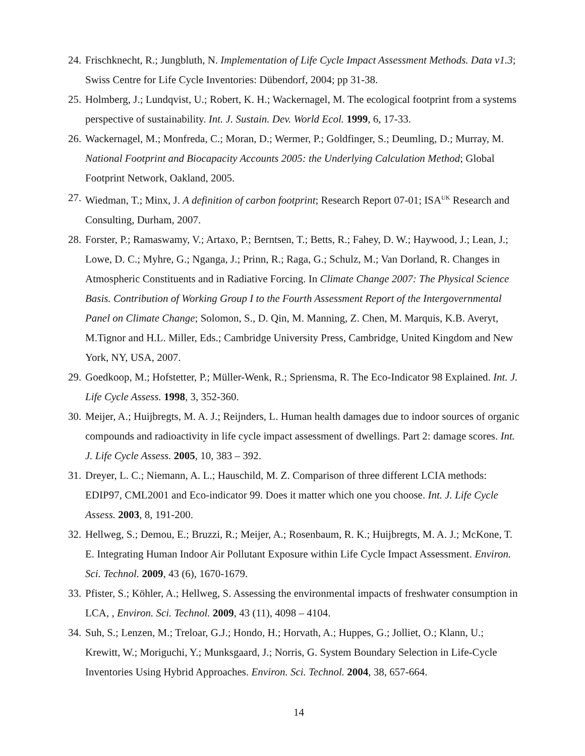24. Frischknecht, R.; Jungbluth, N. Implementation of Life Cycle Impact Assessment Methods. Data v1.3; Swiss Centre for Life Cycle Inventories: Dübendorf, 2004; pp 31-38.
25. Holmberg, J.; Lundqvist, U.; Robert, K. H.; Wackernagel, M. The ecological footprint from a systems perspective of sustainability. Int. J. Sustain. Dev. World Ecol. 1999, 6, 17-33.
26. Wackernagel, M.; Monfreda, C.; Moran, D.; Wermer, P.; Goldfinger, S.; Deumling, D.; Murray, M. National Footprint and Biocapacity Accounts 2005: the Underlying Calculation Method; Global Footprint Network, Oakland, 2005.
27. Wiedman, T.; Minx, J. A definition of carbon footprint; Research Report 07-01; ISA<sup>UK</sup> Research and Consulting, Durham, 2007.
28. Forster, P.; Ramaswamy, V.; Artaxo, P.; Berntsen, T.; Betts, R.; Fahey, D. W.; Haywood, J.; Lean, J.; Lowe, D. C.; Myhre, G.; Nganga, J.; Prinn, R.; Raga, G.; Schulz, M.; Van Dorland, R. Changes in Atmospheric Constituents and in Radiative Forcing. In Climate Change 2007: The Physical Science Basis. Contribution of Working Group I to the Fourth Assessment Report of the Intergovernmental Panel on Climate Change; Solomon, S., D. Qin, M. Manning, Z. Chen, M. Marquis, K.B. Averyt, M.Tignor and H.L. Miller, Eds.; Cambridge University Press, Cambridge, United Kingdom and New York, NY, USA, 2007.
29. Goedkoop, M.; Hofstetter, P.; Müller-Wenk, R.; Spriensma, R. The Eco-Indicator 98 Explained. Int. J. Life Cycle Assess. 1998, 3, 352-360.
30. Meijer, A.; Huijbregts, M. A. J.; Reijnders, L. Human health damages due to indoor sources of organic compounds and radioactivity in life cycle impact assessment of dwellings. Part 2: damage scores. Int. J. Life Cycle Assess. 2005, 10, 383 – 392.
31. Dreyer, L. C.; Niemann, A. L.; Hauschild, M. Z. Comparison of three different LCIA methods: EDIP97, CML2001 and Eco-indicator 99. Does it matter which one you choose. Int. J. Life Cycle Assess. 2003, 8, 191-200.
32. Hellweg, S.; Demou, E.; Bruzzi, R.; Meijer, A.; Rosenbaum, R. K.; Huijbregts, M. A. J.; McKone, T. E. Integrating Human Indoor Air Pollutant Exposure within Life Cycle Impact Assessment. Environ. Sci. Technol. 2009, 43 (6), 1670-1679.
33. Pfister, S.; Köhler, A.; Hellweg, S. Assessing the environmental impacts of freshwater consumption in LCA, , Environ. Sci. Technol. 2009, 43 (11), 4098 – 4104.
34. Suh, S.; Lenzen, M.; Treloar, G.J.; Hondo, H.; Horvath, A.; Huppes, G.; Jolliet, O.; Klann, U.; Krewitt, W.; Moriguchi, Y.; Munksgaard, J.; Norris, G. System Boundary Selection in Life-Cycle Inventories Using Hybrid Approaches. Environ. Sci. Technol. 2004, 38, 657-664.
14